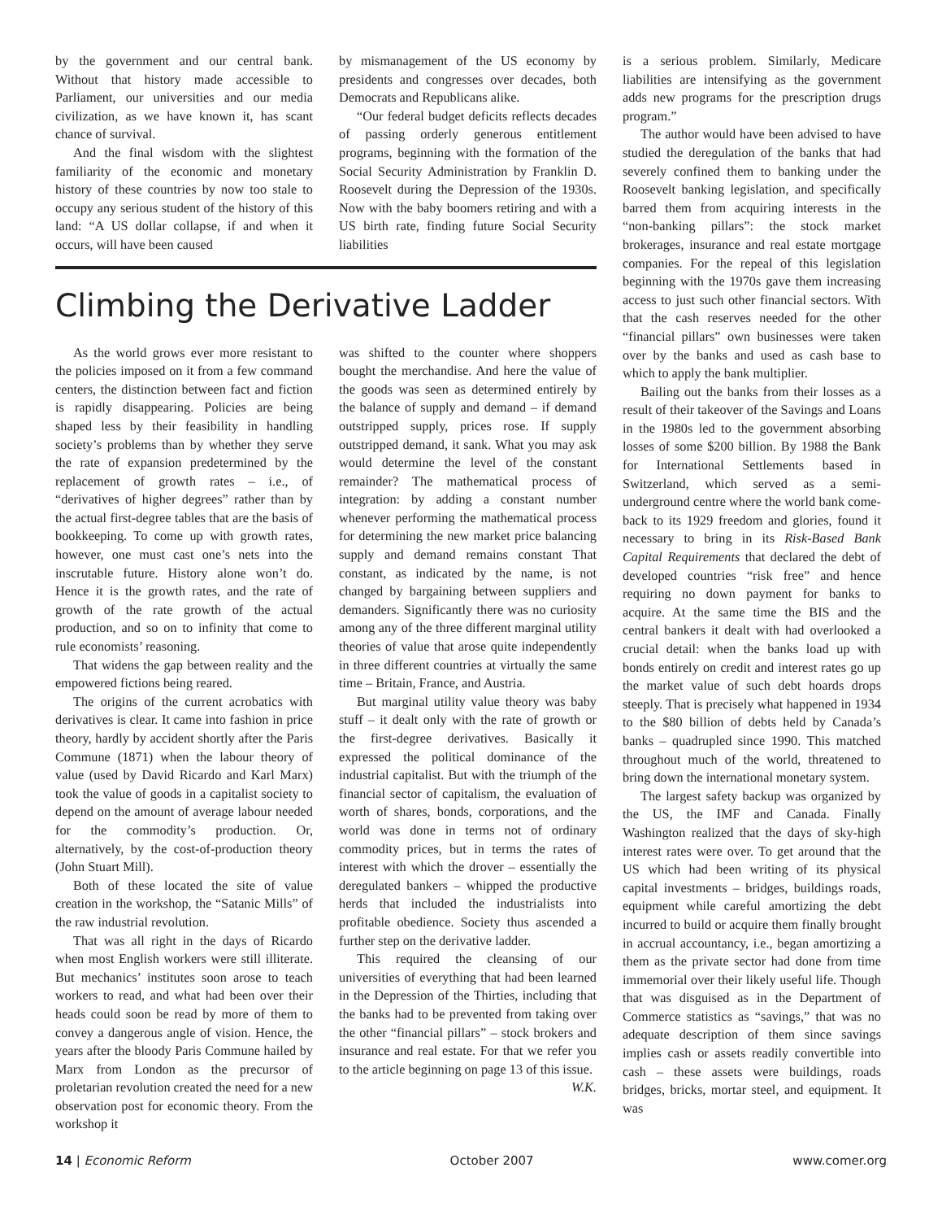by the government and our central bank. Without that history made accessible to Parliament, our universities and our media civilization, as we have known it, has scant chance of survival.
And the final wisdom with the slightest familiarity of the economic and monetary history of these countries by now too stale to occupy any serious student of the history of this land: “A US dollar collapse, if and when it occurs, will have been caused
by mismanagement of the US economy by presidents and congresses over decades, both Democrats and Republicans alike.
“Our federal budget deficits reflects decades of passing orderly generous entitlement programs, beginning with the formation of the Social Security Administration by Franklin D. Roosevelt during the Depression of the 1930s. Now with the baby boomers retiring and with a US birth rate, finding future Social Security liabilities
Climbing the Derivative Ladder
As the world grows ever more resistant to the policies imposed on it from a few command centers, the distinction between fact and fiction is rapidly disappearing. Policies are being shaped less by their feasibility in handling society’s problems than by whether they serve the rate of expansion predetermined by the replacement of growth rates – i.e., of “derivatives of higher degrees” rather than by the actual first-degree tables that are the basis of bookkeeping. To come up with growth rates, however, one must cast one’s nets into the inscrutable future. History alone won’t do. Hence it is the growth rates, and the rate of growth of the rate growth of the actual production, and so on to infinity that come to rule economists’ reasoning.
That widens the gap between reality and the empowered fictions being reared.
The origins of the current acrobatics with derivatives is clear. It came into fashion in price theory, hardly by accident shortly after the Paris Commune (1871) when the labour theory of value (used by David Ricardo and Karl Marx) took the value of goods in a capitalist society to depend on the amount of average labour needed for the commodity’s production. Or, alternatively, by the cost-of-production theory (John Stuart Mill).
Both of these located the site of value creation in the workshop, the “Satanic Mills” of the raw industrial revolution.
That was all right in the days of Ricardo when most English workers were still illiterate. But mechanics’ institutes soon arose to teach workers to read, and what had been over their heads could soon be read by more of them to convey a dangerous angle of vision. Hence, the years after the bloody Paris Commune hailed by Marx from London as the precursor of proletarian revolution created the need for a new observation post for economic theory. From the workshop it
was shifted to the counter where shoppers bought the merchandise. And here the value of the goods was seen as determined entirely by the balance of supply and demand – if demand outstripped supply, prices rose. If supply outstripped demand, it sank. What you may ask would determine the level of the constant remainder? The mathematical process of integration: by adding a constant number whenever performing the mathematical process for determining the new market price balancing supply and demand remains constant That constant, as indicated by the name, is not changed by bargaining between suppliers and demanders. Significantly there was no curiosity among any of the three different marginal utility theories of value that arose quite independently in three different countries at virtually the same time – Britain, France, and Austria.
But marginal utility value theory was baby stuff – it dealt only with the rate of growth or the first-degree derivatives. Basically it expressed the political dominance of the industrial capitalist. But with the triumph of the financial sector of capitalism, the evaluation of worth of shares, bonds, corporations, and the world was done in terms not of ordinary commodity prices, but in terms the rates of interest with which the drover – essentially the deregulated bankers – whipped the productive herds that included the industrialists into profitable obedience. Society thus ascended a further step on the derivative ladder.
This required the cleansing of our universities of everything that had been learned in the Depression of the Thirties, including that the banks had to be prevented from taking over the other “financial pillars” – stock brokers and insurance and real estate. For that we refer you to the article beginning on page 13 of this issue.
W.K.
is a serious problem. Similarly, Medicare liabilities are intensifying as the government adds new programs for the prescription drugs program.”
The author would have been advised to have studied the deregulation of the banks that had severely confined them to banking under the Roosevelt banking legislation, and specifically barred them from acquiring interests in the “non-banking pillars”: the stock market brokerages, insurance and real estate mortgage companies. For the repeal of this legislation beginning with the 1970s gave them increasing access to just such other financial sectors. With that the cash reserves needed for the other “financial pillars” own businesses were taken over by the banks and used as cash base to which to apply the bank multiplier.
Bailing out the banks from their losses as a result of their takeover of the Savings and Loans in the 1980s led to the government absorbing losses of some $200 billion. By 1988 the Bank for International Settlements based in Switzerland, which served as a semi-underground centre where the world bank come-back to its 1929 freedom and glories, found it necessary to bring in its Risk-Based Bank Capital Requirements that declared the debt of developed countries “risk free” and hence requiring no down payment for banks to acquire. At the same time the BIS and the central bankers it dealt with had overlooked a crucial detail: when the banks load up with bonds entirely on credit and interest rates go up the market value of such debt hoards drops steeply. That is precisely what happened in 1934 to the $80 billion of debts held by Canada’s banks – quadrupled since 1990. This matched throughout much of the world, threatened to bring down the international monetary system.
The largest safety backup was organized by the US, the IMF and Canada. Finally Washington realized that the days of sky-high interest rates were over. To get around that the US which had been writing of its physical capital investments – bridges, buildings roads, equipment while careful amortizing the debt incurred to build or acquire them finally brought in accrual accountancy, i.e., began amortizing a them as the private sector had done from time immemorial over their likely useful life. Though that was disguised as in the Department of Commerce statistics as “savings,” that was no adequate description of them since savings implies cash or assets readily convertible into cash – these assets were buildings, roads bridges, bricks, mortar steel, and equipment. It was
14 | Economic Reform October 2007 www.comer.org